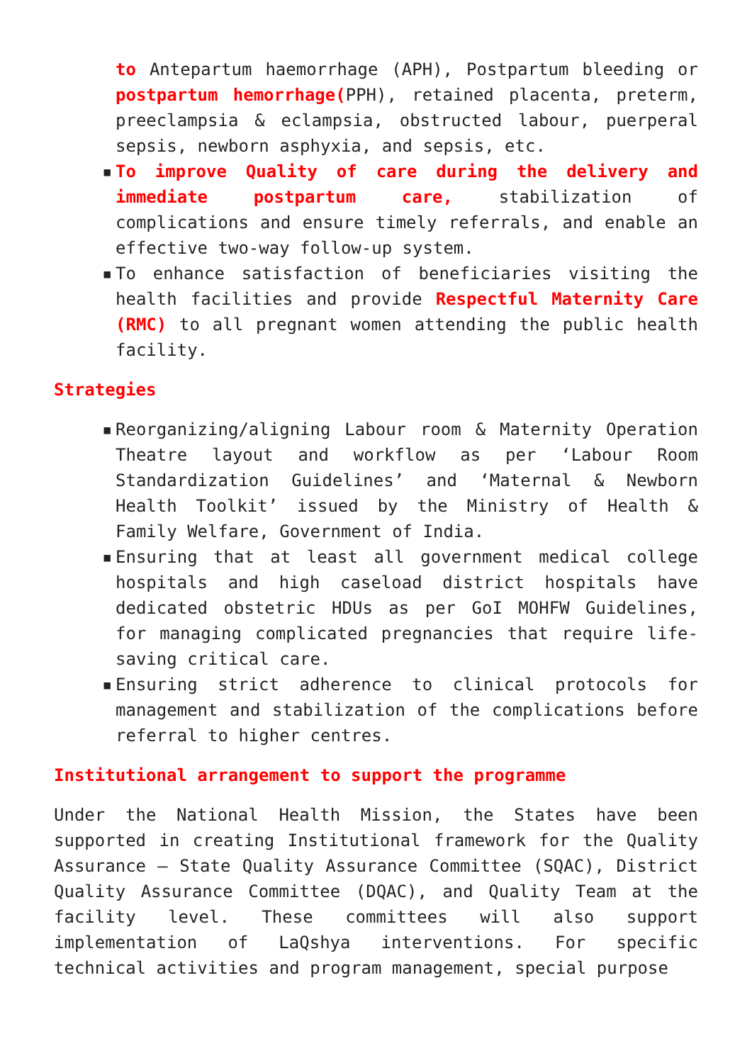to Antepartum haemorrhage (APH), Postpartum bleeding or postpartum hemorrhage(PPH), retained placenta, preterm, preeclampsia & eclampsia, obstructed labour, puerperal sepsis, newborn asphyxia, and sepsis, etc.
▪ To improve Quality of care during the delivery and immediate postpartum care, stabilization of complications and ensure timely referrals, and enable an effective two-way follow-up system.
▪ To enhance satisfaction of beneficiaries visiting the health facilities and provide Respectful Maternity Care (RMC) to all pregnant women attending the public health facility.
Strategies
▪ Reorganizing/aligning Labour room & Maternity Operation Theatre layout and workflow as per ‘Labour Room Standardization Guidelines’ and ‘Maternal & Newborn Health Toolkit’ issued by the Ministry of Health & Family Welfare, Government of India.
▪ Ensuring that at least all government medical college hospitals and high caseload district hospitals have dedicated obstetric HDUs as per GoI MOHFW Guidelines, for managing complicated pregnancies that require life-saving critical care.
▪ Ensuring strict adherence to clinical protocols for management and stabilization of the complications before referral to higher centres.
Institutional arrangement to support the programme
Under the National Health Mission, the States have been supported in creating Institutional framework for the Quality Assurance – State Quality Assurance Committee (SQAC), District Quality Assurance Committee (DQAC), and Quality Team at the facility level. These committees will also support implementation of LaQshya interventions. For specific technical activities and program management, special purpose